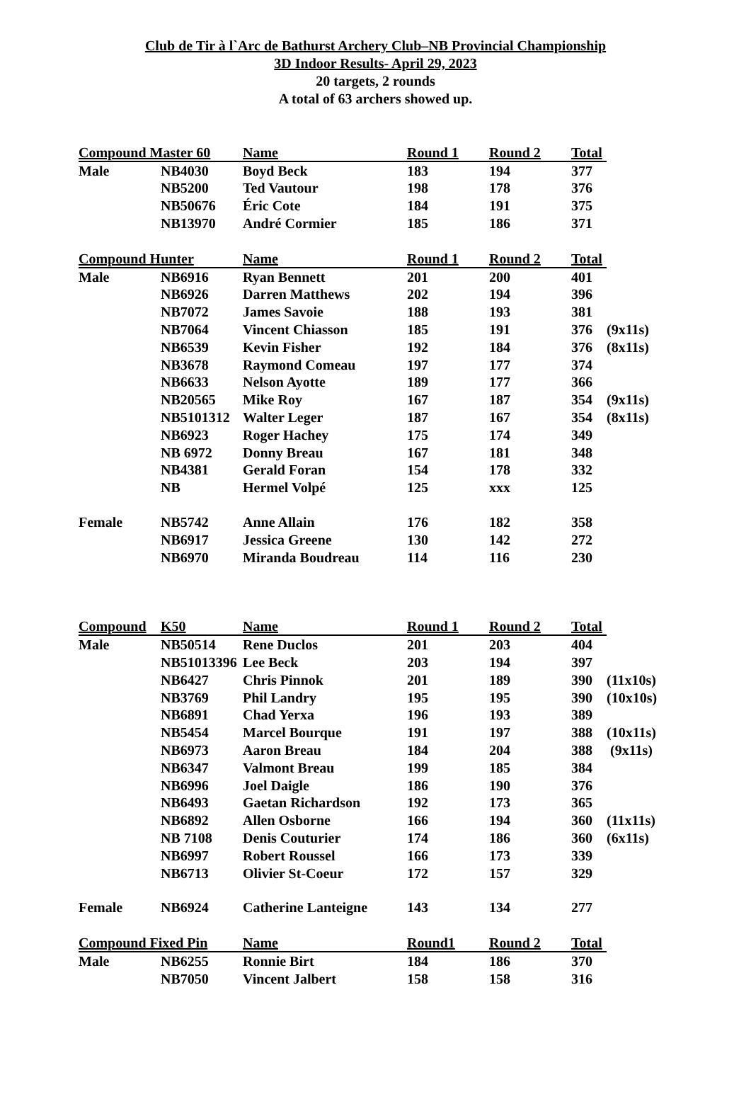Club de Tir à l`Arc de Bathurst Archery Club–NB Provincial Championship
3D Indoor Results- April 29, 2023
20 targets, 2 rounds
A total of 63 archers showed up.
| Compound Master 60 | | Name | Round 1 | Round 2 | Total | |
| --- | --- | --- | --- | --- | --- | --- |
| Male | NB4030 | Boyd Beck | 183 | 194 | 377 | |
| | NB5200 | Ted Vautour | 198 | 178 | 376 | |
| | NB50676 | Éric Cote | 184 | 191 | 375 | |
| | NB13970 | André Cormier | 185 | 186 | 371 | |
| Compound Hunter | | Name | Round 1 | Round 2 | Total | |
| Male | NB6916 | Ryan Bennett | 201 | 200 | 401 | |
| | NB6926 | Darren Matthews | 202 | 194 | 396 | |
| | NB7072 | James Savoie | 188 | 193 | 381 | |
| | NB7064 | Vincent Chiasson | 185 | 191 | 376 | (9x11s) |
| | NB6539 | Kevin Fisher | 192 | 184 | 376 | (8x11s) |
| | NB3678 | Raymond Comeau | 197 | 177 | 374 | |
| | NB6633 | Nelson Ayotte | 189 | 177 | 366 | |
| | NB20565 | Mike Roy | 167 | 187 | 354 | (9x11s) |
| | NB5101312 | Walter Leger | 187 | 167 | 354 | (8x11s) |
| | NB6923 | Roger Hachey | 175 | 174 | 349 | |
| | NB 6972 | Donny Breau | 167 | 181 | 348 | |
| | NB4381 | Gerald Foran | 154 | 178 | 332 | |
| | NB | Hermel Volpé | 125 | xxx | 125 | |
| Female | NB5742 | Anne Allain | 176 | 182 | 358 | |
| | NB6917 | Jessica Greene | 130 | 142 | 272 | |
| | NB6970 | Miranda Boudreau | 114 | 116 | 230 | |
| Compound | K50 | Name | Round 1 | Round 2 | Total | |
| Male | NB50514 | Rene Duclos | 201 | 203 | 404 | |
| | NB51013396 | Lee Beck | 203 | 194 | 397 | |
| | NB6427 | Chris Pinnok | 201 | 189 | 390 | (11x10s) |
| | NB3769 | Phil Landry | 195 | 195 | 390 | (10x10s) |
| | NB6891 | Chad Yerxa | 196 | 193 | 389 | |
| | NB5454 | Marcel Bourque | 191 | 197 | 388 | (10x11s) |
| | NB6973 | Aaron Breau | 184 | 204 | 388 | (9x11s) |
| | NB6347 | Valmont Breau | 199 | 185 | 384 | |
| | NB6996 | Joel Daigle | 186 | 190 | 376 | |
| | NB6493 | Gaetan Richardson | 192 | 173 | 365 | |
| | NB6892 | Allen Osborne | 166 | 194 | 360 | (11x11s) |
| | NB 7108 | Denis Couturier | 174 | 186 | 360 | (6x11s) |
| | NB6997 | Robert Roussel | 166 | 173 | 339 | |
| | NB6713 | Olivier St-Coeur | 172 | 157 | 329 | |
| Female | NB6924 | Catherine Lanteigne | 143 | 134 | 277 | |
| Compound Fixed Pin | | Name | Round1 | Round 2 | Total | |
| Male | NB6255 | Ronnie Birt | 184 | 186 | 370 | |
| | NB7050 | Vincent Jalbert | 158 | 158 | 316 | |